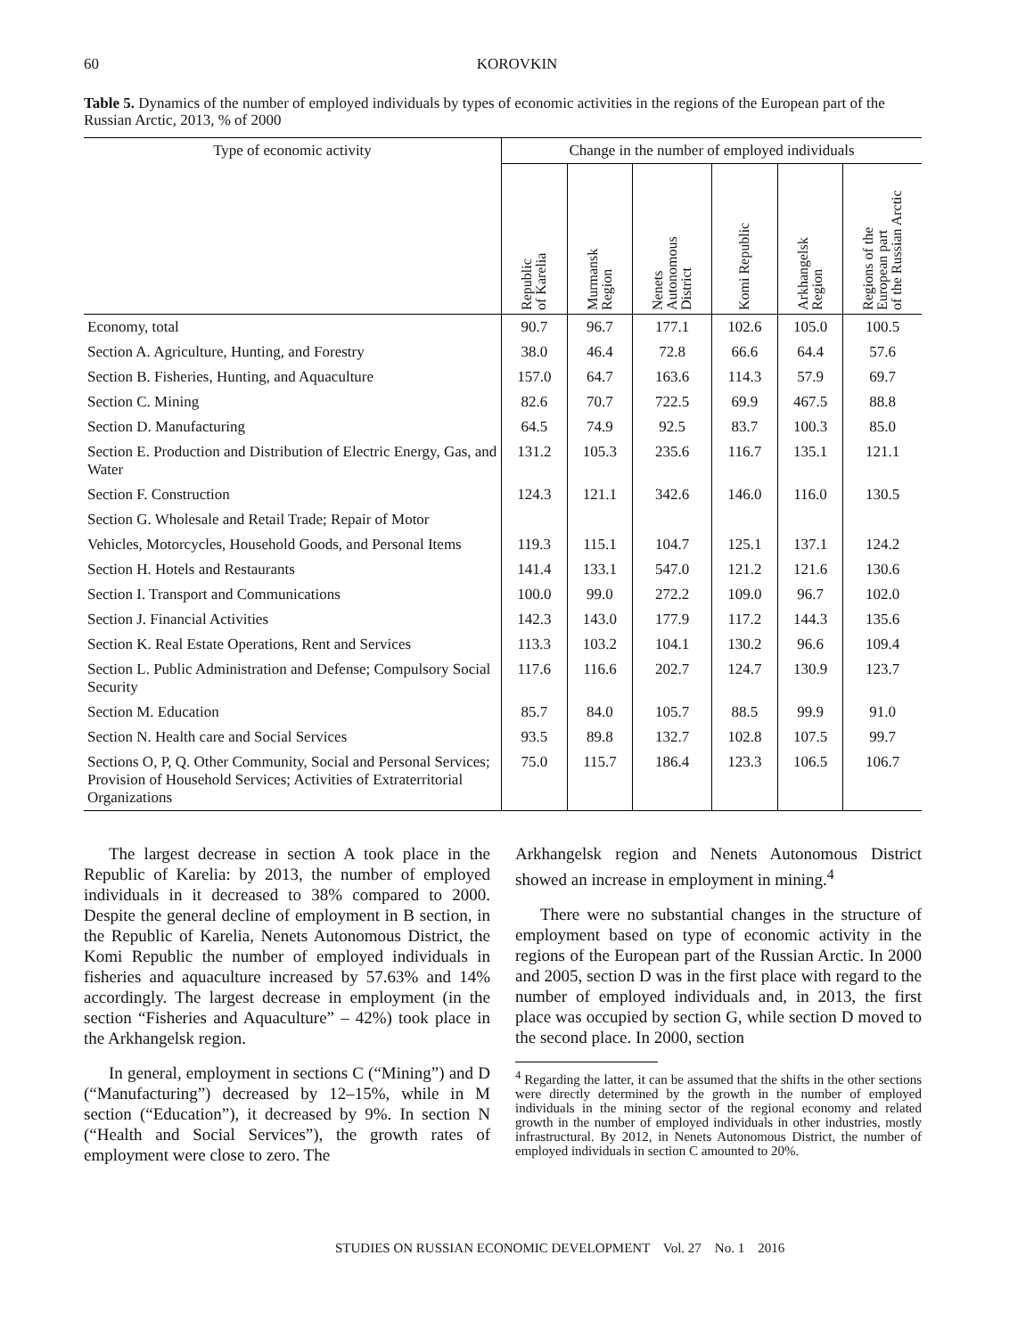60 KOROVKIN
Table 5. Dynamics of the number of employed individuals by types of economic activities in the regions of the European part of the Russian Arctic, 2013, % of 2000
| Type of economic activity | Change in the number of employed individuals | | | | | |
| --- | --- | --- | --- | --- | --- | --- |
| | Republic of Karelia | Murmansk Region | Nenets Autonomous District | Komi Republic | Arkhangelsk Region | Regions of the European part of the Russian Arctic |
| Economy, total | 90.7 | 96.7 | 177.1 | 102.6 | 105.0 | 100.5 |
| Section A. Agriculture, Hunting, and Forestry | 38.0 | 46.4 | 72.8 | 66.6 | 64.4 | 57.6 |
| Section B. Fisheries, Hunting, and Aquaculture | 157.0 | 64.7 | 163.6 | 114.3 | 57.9 | 69.7 |
| Section C. Mining | 82.6 | 70.7 | 722.5 | 69.9 | 467.5 | 88.8 |
| Section D. Manufacturing | 64.5 | 74.9 | 92.5 | 83.7 | 100.3 | 85.0 |
| Section E. Production and Distribution of Electric Energy, Gas, and Water | 131.2 | 105.3 | 235.6 | 116.7 | 135.1 | 121.1 |
| Section F. Construction | 124.3 | 121.1 | 342.6 | 146.0 | 116.0 | 130.5 |
| Section G. Wholesale and Retail Trade; Repair of Motor | | | | | | |
| Vehicles, Motorcycles, Household Goods, and Personal Items | 119.3 | 115.1 | 104.7 | 125.1 | 137.1 | 124.2 |
| Section H. Hotels and Restaurants | 141.4 | 133.1 | 547.0 | 121.2 | 121.6 | 130.6 |
| Section I. Transport and Communications | 100.0 | 99.0 | 272.2 | 109.0 | 96.7 | 102.0 |
| Section J. Financial Activities | 142.3 | 143.0 | 177.9 | 117.2 | 144.3 | 135.6 |
| Section K. Real Estate Operations, Rent and Services | 113.3 | 103.2 | 104.1 | 130.2 | 96.6 | 109.4 |
| Section L. Public Administration and Defense; Compulsory Social Security | 117.6 | 116.6 | 202.7 | 124.7 | 130.9 | 123.7 |
| Section M. Education | 85.7 | 84.0 | 105.7 | 88.5 | 99.9 | 91.0 |
| Section N. Health care and Social Services | 93.5 | 89.8 | 132.7 | 102.8 | 107.5 | 99.7 |
| Sections O, P, Q. Other Community, Social and Personal Services; Provision of Household Services; Activities of Extraterritorial Organizations | 75.0 | 115.7 | 186.4 | 123.3 | 106.5 | 106.7 |
The largest decrease in section A took place in the Republic of Karelia: by 2013, the number of employed individuals in it decreased to 38% compared to 2000. Despite the general decline of employment in B section, in the Republic of Karelia, Nenets Autonomous District, the Komi Republic the number of employed individuals in fisheries and aquaculture increased by 57.63% and 14% accordingly. The largest decrease in employment (in the section “Fisheries and Aquaculture” – 42%) took place in the Arkhangelsk region.
In general, employment in sections C (“Mining”) and D (“Manufacturing”) decreased by 12–15%, while in M section (“Education”), it decreased by 9%. In section N (“Health and Social Services”), the growth rates of employment were close to zero. The
Arkhangelsk region and Nenets Autonomous District showed an increase in employment in mining.<sup>4</sup>
There were no substantial changes in the structure of employment based on type of economic activity in the regions of the European part of the Russian Arctic. In 2000 and 2005, section D was in the first place with regard to the number of employed individuals and, in 2013, the first place was occupied by section G, while section D moved to the second place. In 2000, section
<sup>4</sup> Regarding the latter, it can be assumed that the shifts in the other sections were directly determined by the growth in the number of employed individuals in the mining sector of the regional economy and related growth in the number of employed individuals in other industries, mostly infrastructural. By 2012, in Nenets Autonomous District, the number of employed individuals in section C amounted to 20%.
STUDIES ON RUSSIAN ECONOMIC DEVELOPMENT Vol. 27 No. 1 2016